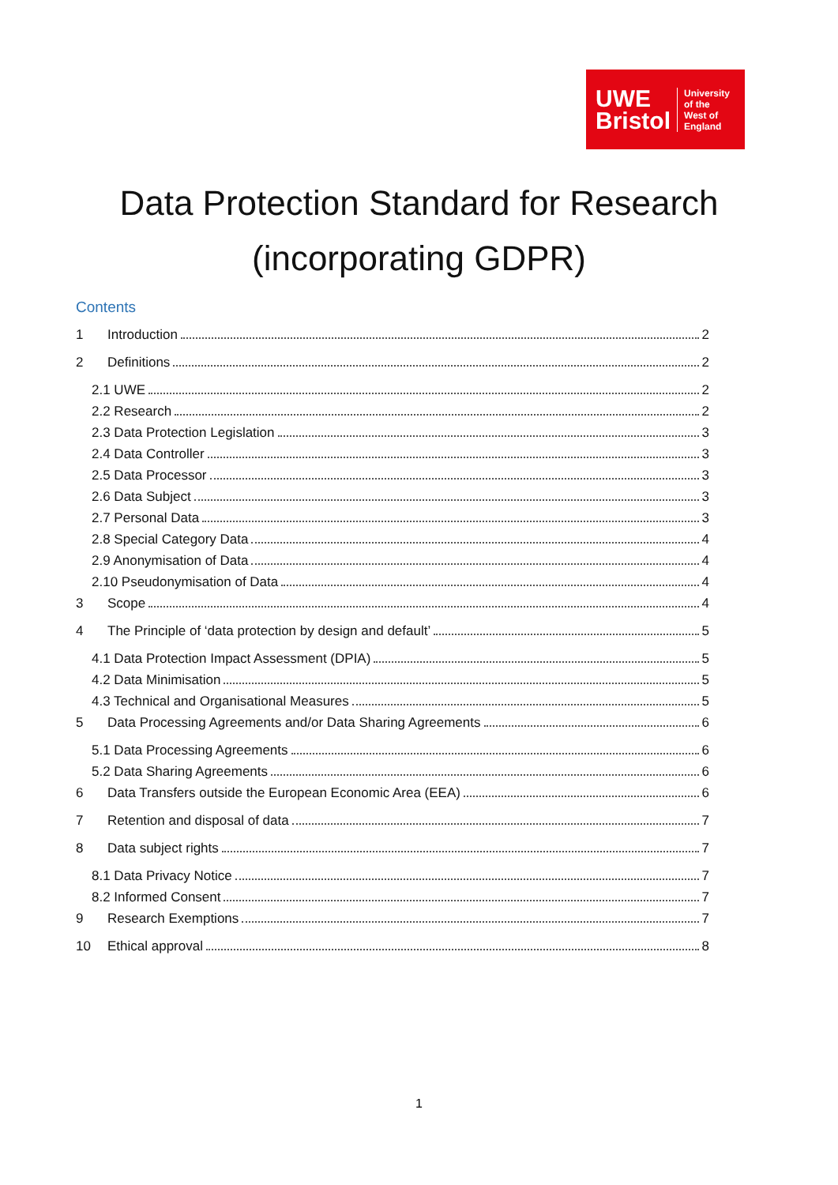UWE
Bristol
University
of the
West of
England
Data Protection Standard for Research
(incorporating GDPR)
Contents
1 Introduction 2
2 Definitions 2
2.1 UWE 2
2.2 Research 2
2.3 Data Protection Legislation 3
2.4 Data Controller 3
2.5 Data Processor 3
2.6 Data Subject 3
2.7 Personal Data 3
2.8 Special Category Data 4
2.9 Anonymisation of Data 4
2.10 Pseudonymisation of Data 4
3 Scope 4
4 The Principle of ‘data protection by design and default’ 5
4.1 Data Protection Impact Assessment (DPIA) 5
4.2 Data Minimisation 5
4.3 Technical and Organisational Measures 5
5 Data Processing Agreements and/or Data Sharing Agreements 6
5.1 Data Processing Agreements 6
5.2 Data Sharing Agreements 6
6 Data Transfers outside the European Economic Area (EEA) 6
7 Retention and disposal of data 7
8 Data subject rights 7
8.1 Data Privacy Notice 7
8.2 Informed Consent 7
9 Research Exemptions 7
10 Ethical approval 8
1